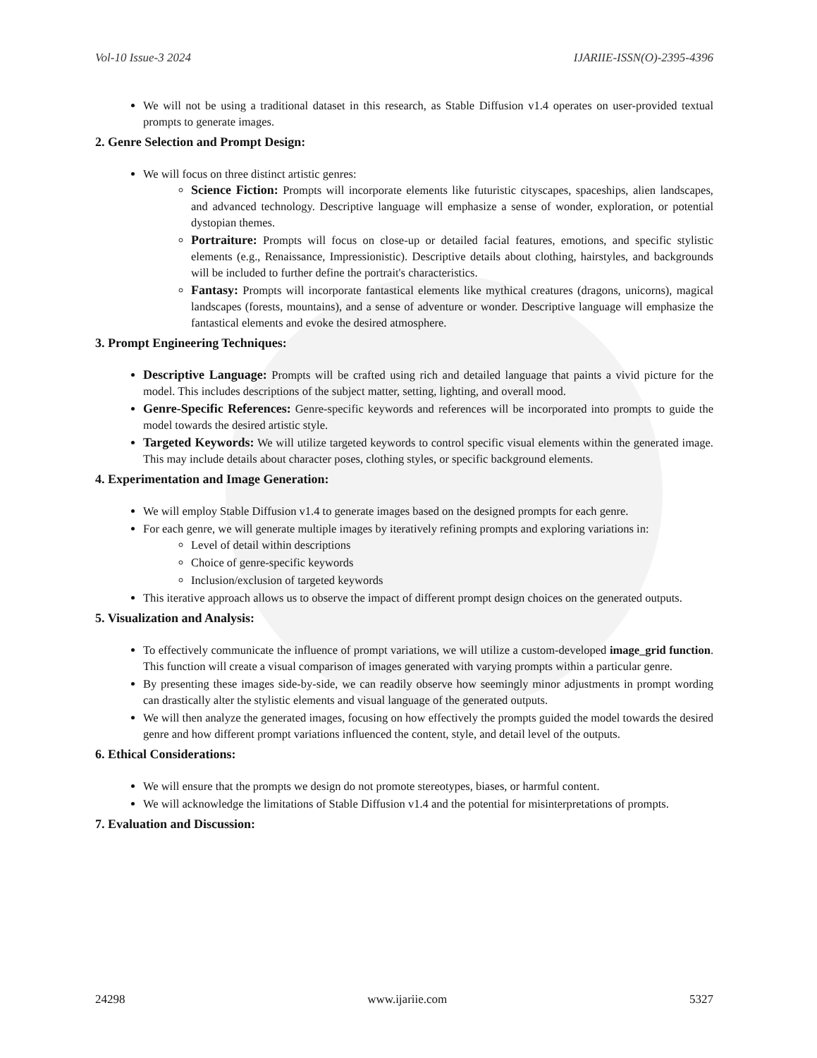Vol-10 Issue-3 2024 IJARIIE-ISSN(O)-2395-4396
We will not be using a traditional dataset in this research, as Stable Diffusion v1.4 operates on user-provided textual prompts to generate images.
2. Genre Selection and Prompt Design:
We will focus on three distinct artistic genres:
Science Fiction: Prompts will incorporate elements like futuristic cityscapes, spaceships, alien landscapes, and advanced technology. Descriptive language will emphasize a sense of wonder, exploration, or potential dystopian themes.
Portraiture: Prompts will focus on close-up or detailed facial features, emotions, and specific stylistic elements (e.g., Renaissance, Impressionistic). Descriptive details about clothing, hairstyles, and backgrounds will be included to further define the portrait's characteristics.
Fantasy: Prompts will incorporate fantastical elements like mythical creatures (dragons, unicorns), magical landscapes (forests, mountains), and a sense of adventure or wonder. Descriptive language will emphasize the fantastical elements and evoke the desired atmosphere.
3. Prompt Engineering Techniques:
Descriptive Language: Prompts will be crafted using rich and detailed language that paints a vivid picture for the model. This includes descriptions of the subject matter, setting, lighting, and overall mood.
Genre-Specific References: Genre-specific keywords and references will be incorporated into prompts to guide the model towards the desired artistic style.
Targeted Keywords: We will utilize targeted keywords to control specific visual elements within the generated image. This may include details about character poses, clothing styles, or specific background elements.
4. Experimentation and Image Generation:
We will employ Stable Diffusion v1.4 to generate images based on the designed prompts for each genre.
For each genre, we will generate multiple images by iteratively refining prompts and exploring variations in:
Level of detail within descriptions
Choice of genre-specific keywords
Inclusion/exclusion of targeted keywords
This iterative approach allows us to observe the impact of different prompt design choices on the generated outputs.
5. Visualization and Analysis:
To effectively communicate the influence of prompt variations, we will utilize a custom-developed image_grid function. This function will create a visual comparison of images generated with varying prompts within a particular genre.
By presenting these images side-by-side, we can readily observe how seemingly minor adjustments in prompt wording can drastically alter the stylistic elements and visual language of the generated outputs.
We will then analyze the generated images, focusing on how effectively the prompts guided the model towards the desired genre and how different prompt variations influenced the content, style, and detail level of the outputs.
6. Ethical Considerations:
We will ensure that the prompts we design do not promote stereotypes, biases, or harmful content.
We will acknowledge the limitations of Stable Diffusion v1.4 and the potential for misinterpretations of prompts.
7. Evaluation and Discussion:
24298 www.ijariie.com 5327